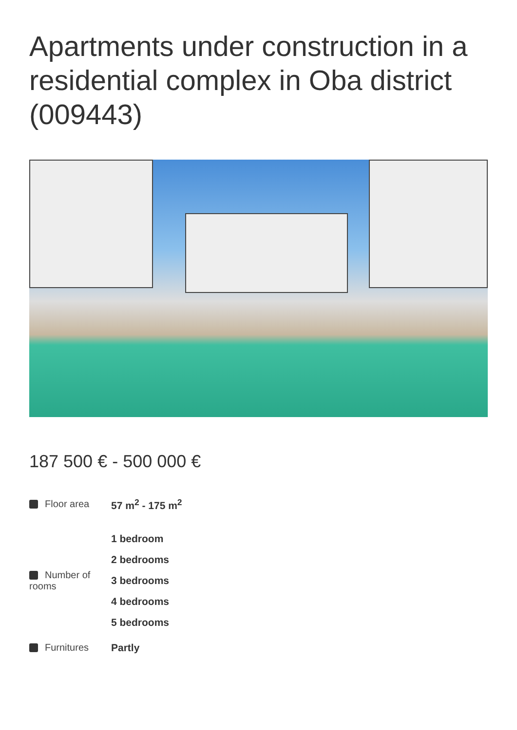Apartments under construction in a residential complex in Oba district (009443)
187 500 € - 500 000 €
| Floor area | 57 m<sup>2</sup> - 175 m<sup>2</sup> |
| Number of rooms | 1 bedroom 2 bedrooms 3 bedrooms 4 bedrooms 5 bedrooms |
| Furnitures | Partly |